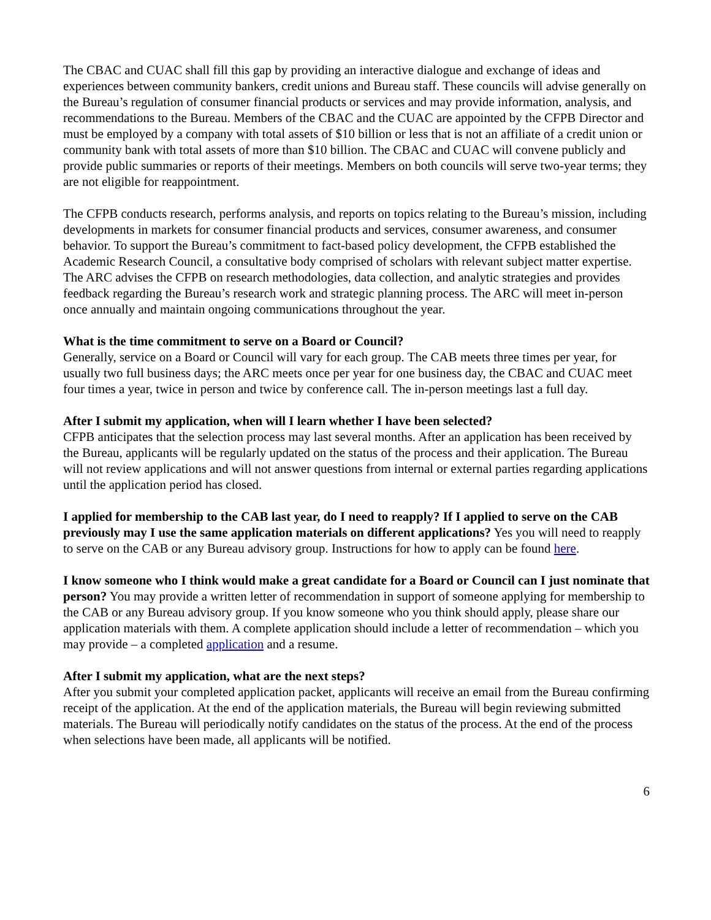The CBAC and CUAC shall fill this gap by providing an interactive dialogue and exchange of ideas and experiences between community bankers, credit unions and Bureau staff. These councils will advise generally on the Bureau’s regulation of consumer financial products or services and may provide information, analysis, and recommendations to the Bureau. Members of the CBAC and the CUAC are appointed by the CFPB Director and must be employed by a company with total assets of $10 billion or less that is not an affiliate of a credit union or community bank with total assets of more than $10 billion. The CBAC and CUAC will convene publicly and provide public summaries or reports of their meetings. Members on both councils will serve two-year terms; they are not eligible for reappointment.
The CFPB conducts research, performs analysis, and reports on topics relating to the Bureau’s mission, including developments in markets for consumer financial products and services, consumer awareness, and consumer behavior. To support the Bureau’s commitment to fact-based policy development, the CFPB established the Academic Research Council, a consultative body comprised of scholars with relevant subject matter expertise. The ARC advises the CFPB on research methodologies, data collection, and analytic strategies and provides feedback regarding the Bureau’s research work and strategic planning process. The ARC will meet in-person once annually and maintain ongoing communications throughout the year.
What is the time commitment to serve on a Board or Council?
Generally, service on a Board or Council will vary for each group. The CAB meets three times per year, for usually two full business days; the ARC meets once per year for one business day, the CBAC and CUAC meet four times a year, twice in person and twice by conference call. The in-person meetings last a full day.
After I submit my application, when will I learn whether I have been selected?
CFPB anticipates that the selection process may last several months. After an application has been received by the Bureau, applicants will be regularly updated on the status of the process and their application. The Bureau will not review applications and will not answer questions from internal or external parties regarding applications until the application period has closed.
I applied for membership to the CAB last year, do I need to reapply? If I applied to serve on the CAB previously may I use the same application materials on different applications? Yes you will need to reapply to serve on the CAB or any Bureau advisory group. Instructions for how to apply can be found here.
I know someone who I think would make a great candidate for a Board or Council can I just nominate that person? You may provide a written letter of recommendation in support of someone applying for membership to the CAB or any Bureau advisory group. If you know someone who you think should apply, please share our application materials with them. A complete application should include a letter of recommendation – which you may provide – a completed application and a resume.
After I submit my application, what are the next steps?
After you submit your completed application packet, applicants will receive an email from the Bureau confirming receipt of the application. At the end of the application materials, the Bureau will begin reviewing submitted materials. The Bureau will periodically notify candidates on the status of the process. At the end of the process when selections have been made, all applicants will be notified.
6